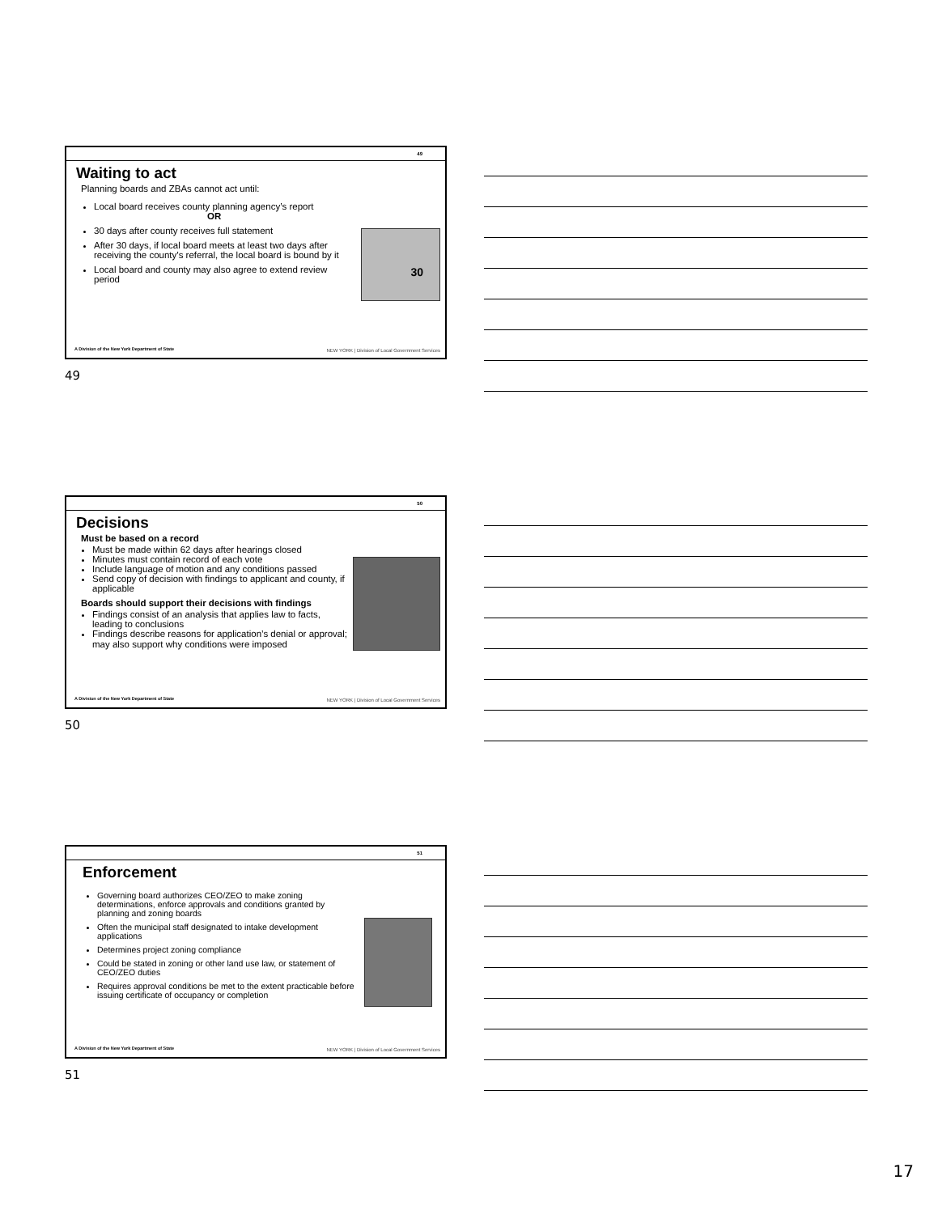49
Waiting to act
Planning boards and ZBAs cannot act until:
Local board receives county planning agency’s report
OR
30 days after county receives full statement
After 30 days, if local board meets at least two days after receiving the county’s referral, the local board is bound by it
Local board and county may also agree to extend review period
30
A Division of the New York Department of State
NEW YORK | Division of Local Government Services
49
50
Decisions
Must be based on a record
Must be made within 62 days after hearings closed
Minutes must contain record of each vote
Include language of motion and any conditions passed
Send copy of decision with findings to applicant and county, if applicable
Boards should support their decisions with findings
Findings consist of an analysis that applies law to facts, leading to conclusions
Findings describe reasons for application’s denial or approval; may also support why conditions were imposed
A Division of the New York Department of State
NEW YORK | Division of Local Government Services
50
51
Enforcement
Governing board authorizes CEO/ZEO to make zoning determinations, enforce approvals and conditions granted by planning and zoning boards
Often the municipal staff designated to intake development applications
Determines project zoning compliance
Could be stated in zoning or other land use law, or statement of CEO/ZEO duties
Requires approval conditions be met to the extent practicable before issuing certificate of occupancy or completion
A Division of the New York Department of State
NEW YORK | Division of Local Government Services
51
17